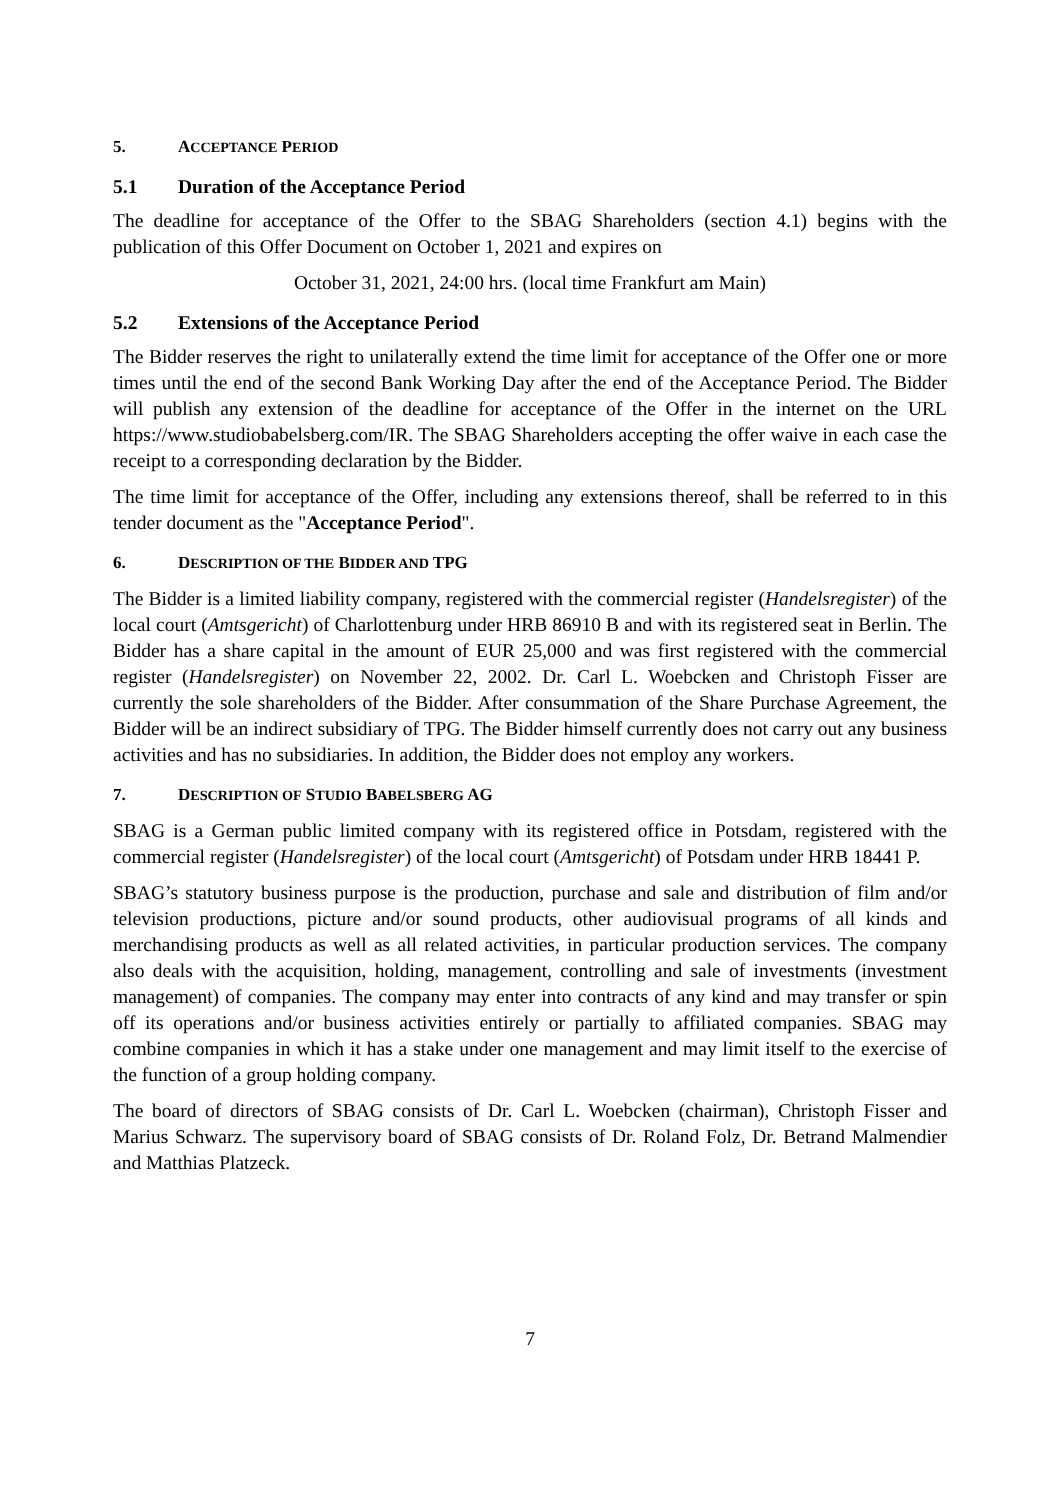5. ACCEPTANCE PERIOD
5.1 Duration of the Acceptance Period
The deadline for acceptance of the Offer to the SBAG Shareholders (section 4.1) begins with the publication of this Offer Document on October 1, 2021 and expires on
October 31, 2021, 24:00 hrs. (local time Frankfurt am Main)
5.2 Extensions of the Acceptance Period
The Bidder reserves the right to unilaterally extend the time limit for acceptance of the Offer one or more times until the end of the second Bank Working Day after the end of the Acceptance Period. The Bidder will publish any extension of the deadline for acceptance of the Offer in the internet on the URL https://www.studiobabelsberg.com/IR. The SBAG Shareholders accepting the offer waive in each case the receipt to a corresponding declaration by the Bidder.
The time limit for acceptance of the Offer, including any extensions thereof, shall be referred to in this tender document as the "Acceptance Period".
6. DESCRIPTION OF THE BIDDER AND TPG
The Bidder is a limited liability company, registered with the commercial register (Handelsregister) of the local court (Amtsgericht) of Charlottenburg under HRB 86910 B and with its registered seat in Berlin. The Bidder has a share capital in the amount of EUR 25,000 and was first registered with the commercial register (Handelsregister) on November 22, 2002. Dr. Carl L. Woebcken and Christoph Fisser are currently the sole shareholders of the Bidder. After consummation of the Share Purchase Agreement, the Bidder will be an indirect subsidiary of TPG. The Bidder himself currently does not carry out any business activities and has no subsidiaries. In addition, the Bidder does not employ any workers.
7. DESCRIPTION OF STUDIO BABELSBERG AG
SBAG is a German public limited company with its registered office in Potsdam, registered with the commercial register (Handelsregister) of the local court (Amtsgericht) of Potsdam under HRB 18441 P.
SBAG’s statutory business purpose is the production, purchase and sale and distribution of film and/or television productions, picture and/or sound products, other audiovisual programs of all kinds and merchandising products as well as all related activities, in particular production services. The company also deals with the acquisition, holding, management, controlling and sale of investments (investment management) of companies. The company may enter into contracts of any kind and may transfer or spin off its operations and/or business activities entirely or partially to affiliated companies. SBAG may combine companies in which it has a stake under one management and may limit itself to the exercise of the function of a group holding company.
The board of directors of SBAG consists of Dr. Carl L. Woebcken (chairman), Christoph Fisser and Marius Schwarz. The supervisory board of SBAG consists of Dr. Roland Folz, Dr. Betrand Malmendier and Matthias Platzeck.
7